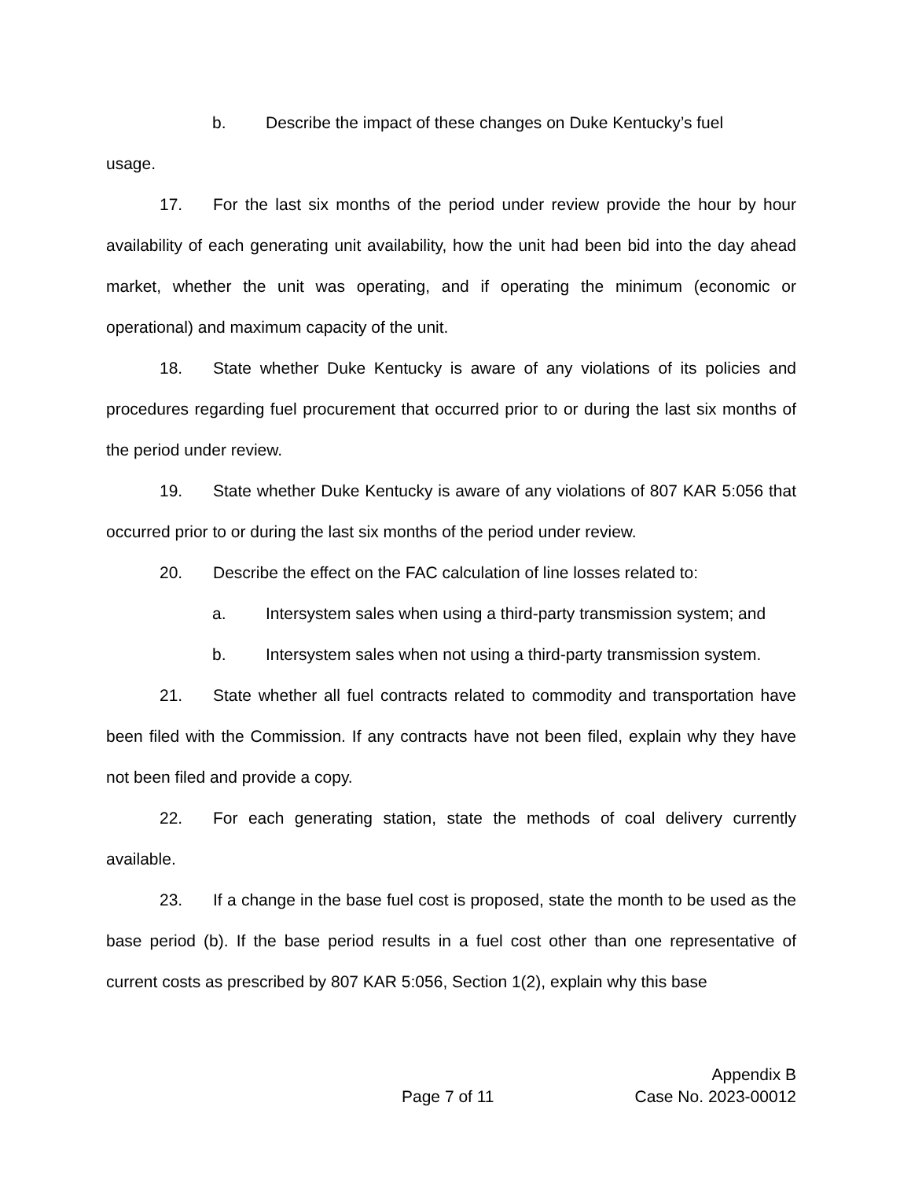b. Describe the impact of these changes on Duke Kentucky’s fuel
usage.
17. For the last six months of the period under review provide the hour by hour availability of each generating unit availability, how the unit had been bid into the day ahead market, whether the unit was operating, and if operating the minimum (economic or operational) and maximum capacity of the unit.
18. State whether Duke Kentucky is aware of any violations of its policies and procedures regarding fuel procurement that occurred prior to or during the last six months of the period under review.
19. State whether Duke Kentucky is aware of any violations of 807 KAR 5:056 that occurred prior to or during the last six months of the period under review.
20. Describe the effect on the FAC calculation of line losses related to:
a. Intersystem sales when using a third-party transmission system; and
b. Intersystem sales when not using a third-party transmission system.
21. State whether all fuel contracts related to commodity and transportation have been filed with the Commission. If any contracts have not been filed, explain why they have not been filed and provide a copy.
22. For each generating station, state the methods of coal delivery currently available.
23. If a change in the base fuel cost is proposed, state the month to be used as the base period (b). If the base period results in a fuel cost other than one representative of current costs as prescribed by 807 KAR 5:056, Section 1(2), explain why this base
Appendix B
Page 7 of 11 Case No. 2023-00012